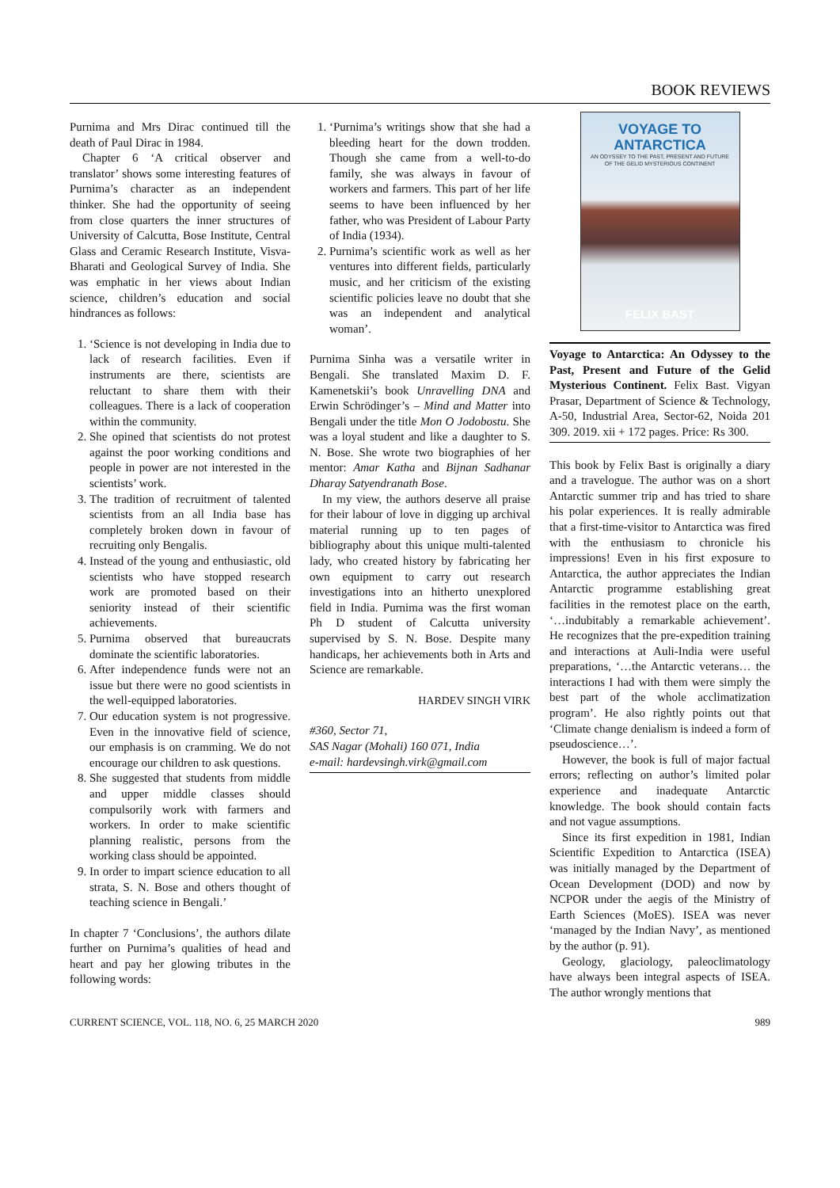BOOK REVIEWS
Purnima and Mrs Dirac continued till the death of Paul Dirac in 1984.
Chapter 6 ‘A critical observer and translator’ shows some interesting features of Purnima’s character as an independent thinker. She had the opportunity of seeing from close quarters the inner structures of University of Calcutta, Bose Institute, Central Glass and Ceramic Research Institute, Visva-Bharati and Geological Survey of India. She was emphatic in her views about Indian science, children’s education and social hindrances as follows:
1. ‘Science is not developing in India due to lack of research facilities. Even if instruments are there, scientists are reluctant to share them with their colleagues. There is a lack of cooperation within the community.
2. She opined that scientists do not protest against the poor working conditions and people in power are not interested in the scientists’ work.
3. The tradition of recruitment of talented scientists from an all India base has completely broken down in favour of recruiting only Bengalis.
4. Instead of the young and enthusiastic, old scientists who have stopped research work are promoted based on their seniority instead of their scientific achievements.
5. Purnima observed that bureaucrats dominate the scientific laboratories.
6. After independence funds were not an issue but there were no good scientists in the well-equipped laboratories.
7. Our education system is not progressive. Even in the innovative field of science, our emphasis is on cramming. We do not encourage our children to ask questions.
8. She suggested that students from middle and upper middle classes should compulsorily work with farmers and workers. In order to make scientific planning realistic, persons from the working class should be appointed.
9. In order to impart science education to all strata, S. N. Bose and others thought of teaching science in Bengali.’
In chapter 7 ‘Conclusions’, the authors dilate further on Purnima’s qualities of head and heart and pay her glowing tributes in the following words:
1. ‘Purnima’s writings show that she had a bleeding heart for the down trodden. Though she came from a well-to-do family, she was always in favour of workers and farmers. This part of her life seems to have been influenced by her father, who was President of Labour Party of India (1934).
2. Purnima’s scientific work as well as her ventures into different fields, particularly music, and her criticism of the existing scientific policies leave no doubt that she was an independent and analytical woman’.
Purnima Sinha was a versatile writer in Bengali. She translated Maxim D. F. Kamenetskii’s book Unravelling DNA and Erwin Schrödinger’s – Mind and Matter into Bengali under the title Mon O Jodobostu. She was a loyal student and like a daughter to S. N. Bose. She wrote two biographies of her mentor: Amar Katha and Bijnan Sadhanar Dharay Satyendranath Bose.
In my view, the authors deserve all praise for their labour of love in digging up archival material running up to ten pages of bibliography about this unique multi-talented lady, who created history by fabricating her own equipment to carry out research investigations into an hitherto unexplored field in India. Purnima was the first woman Ph D student of Calcutta university supervised by S. N. Bose. Despite many handicaps, her achievements both in Arts and Science are remarkable.
HARDEV SINGH VIRK
#360, Sector 71,
SAS Nagar (Mohali) 160 071, India
e-mail: hardevsingh.virk@gmail.com
VOYAGE TO ANTARCTICA
AN ODYSSEY TO THE PAST, PRESENT AND FUTURE
OF THE GELID MYSTERIOUS CONTINENT
FELIX BAST
Voyage to Antarctica: An Odyssey to the Past, Present and Future of the Gelid Mysterious Continent. Felix Bast. Vigyan Prasar, Department of Science & Technology, A-50, Industrial Area, Sector-62, Noida 201 309. 2019. xii + 172 pages. Price: Rs 300.
This book by Felix Bast is originally a diary and a travelogue. The author was on a short Antarctic summer trip and has tried to share his polar experiences. It is really admirable that a first-time-visitor to Antarctica was fired with the enthusiasm to chronicle his impressions! Even in his first exposure to Antarctica, the author appreciates the Indian Antarctic programme establishing great facilities in the remotest place on the earth, ‘…indubitably a remarkable achievement’. He recognizes that the pre-expedition training and interactions at Auli-India were useful preparations, ‘…the Antarctic veterans… the interactions I had with them were simply the best part of the whole acclimatization program’. He also rightly points out that ‘Climate change denialism is indeed a form of pseudoscience…’.
However, the book is full of major factual errors; reflecting on author’s limited polar experience and inadequate Antarctic knowledge. The book should contain facts and not vague assumptions.
Since its first expedition in 1981, Indian Scientific Expedition to Antarctica (ISEA) was initially managed by the Department of Ocean Development (DOD) and now by NCPOR under the aegis of the Ministry of Earth Sciences (MoES). ISEA was never ‘managed by the Indian Navy’, as mentioned by the author (p. 91).
Geology, glaciology, paleoclimatology have always been integral aspects of ISEA. The author wrongly mentions that
CURRENT SCIENCE, VOL. 118, NO. 6, 25 MARCH 2020 989